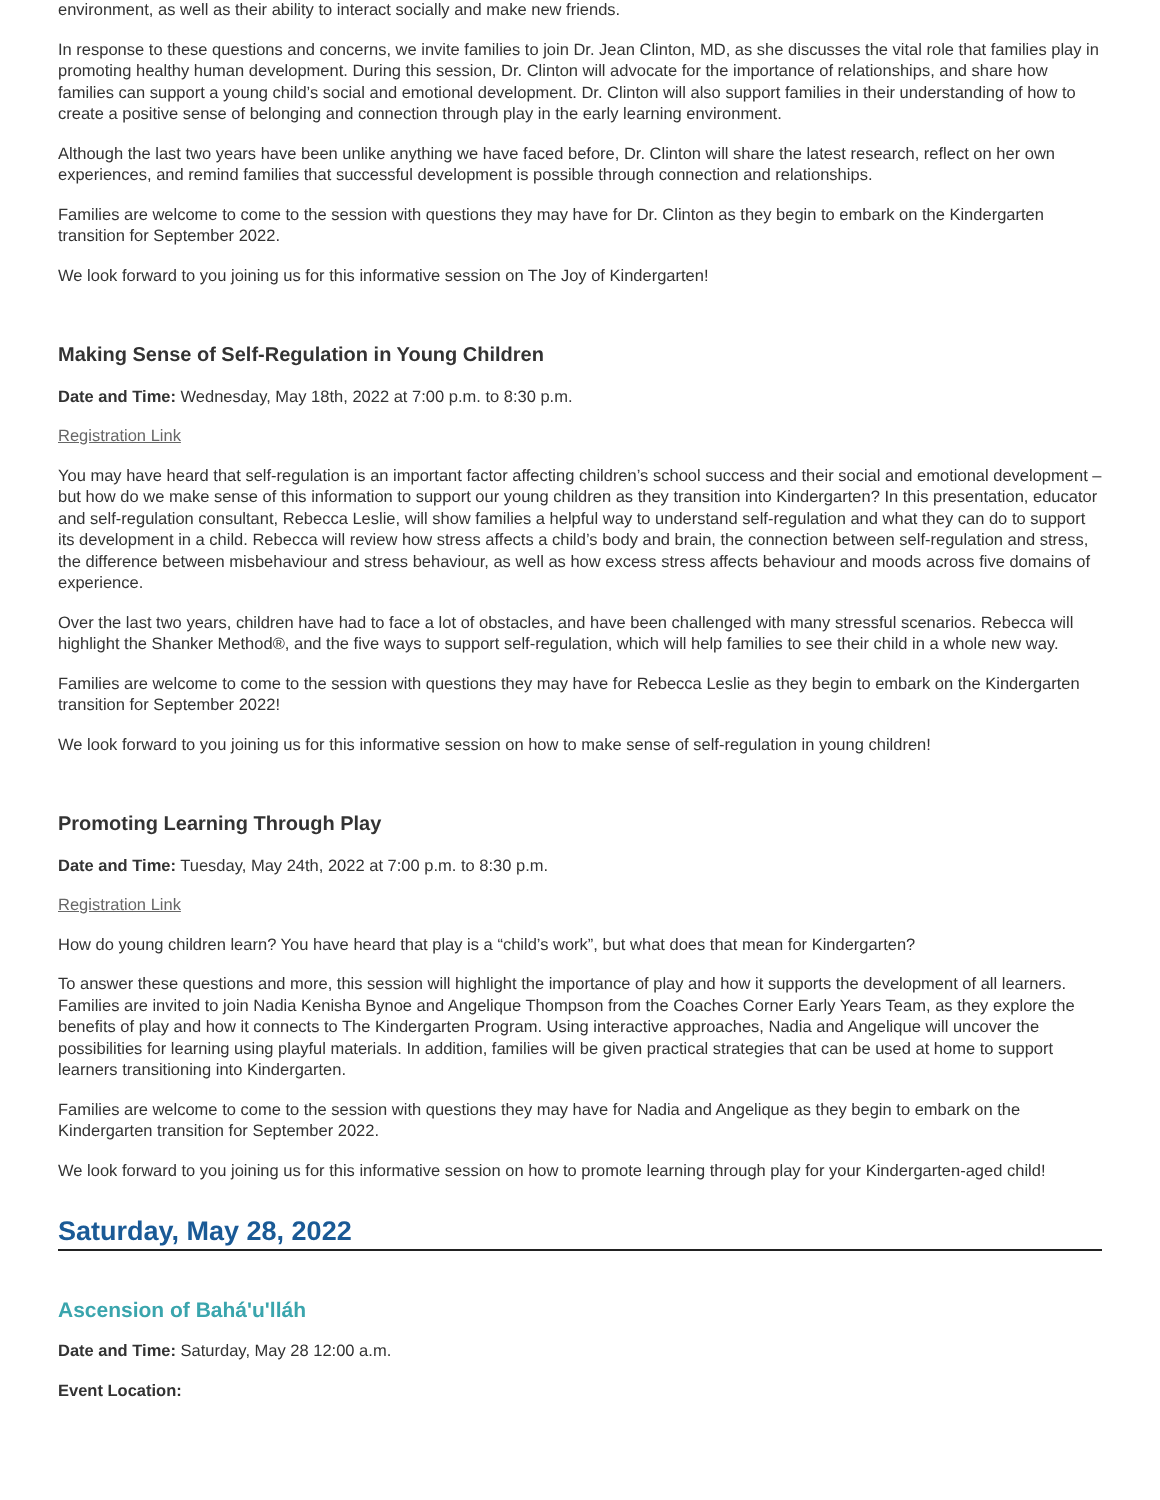environment, as well as their ability to interact socially and make new friends.
In response to these questions and concerns, we invite families to join Dr. Jean Clinton, MD, as she discusses the vital role that families play in promoting healthy human development. During this session, Dr. Clinton will advocate for the importance of relationships, and share how families can support a young child’s social and emotional development. Dr. Clinton will also support families in their understanding of how to create a positive sense of belonging and connection through play in the early learning environment.
Although the last two years have been unlike anything we have faced before, Dr. Clinton will share the latest research, reflect on her own experiences, and remind families that successful development is possible through connection and relationships.
Families are welcome to come to the session with questions they may have for Dr. Clinton as they begin to embark on the Kindergarten transition for September 2022.
We look forward to you joining us for this informative session on The Joy of Kindergarten!
Making Sense of Self-Regulation in Young Children
Date and Time: Wednesday, May 18th, 2022 at 7:00 p.m. to 8:30 p.m.
Registration Link
You may have heard that self-regulation is an important factor affecting children’s school success and their social and emotional development – but how do we make sense of this information to support our young children as they transition into Kindergarten? In this presentation, educator and self-regulation consultant, Rebecca Leslie, will show families a helpful way to understand self-regulation and what they can do to support its development in a child. Rebecca will review how stress affects a child’s body and brain, the connection between self-regulation and stress, the difference between misbehaviour and stress behaviour, as well as how excess stress affects behaviour and moods across five domains of experience.
Over the last two years, children have had to face a lot of obstacles, and have been challenged with many stressful scenarios. Rebecca will highlight the Shanker Method®, and the five ways to support self-regulation, which will help families to see their child in a whole new way.
Families are welcome to come to the session with questions they may have for Rebecca Leslie as they begin to embark on the Kindergarten transition for September 2022!
We look forward to you joining us for this informative session on how to make sense of self-regulation in young children!
Promoting Learning Through Play
Date and Time: Tuesday, May 24th, 2022 at 7:00 p.m. to 8:30 p.m.
Registration Link
How do young children learn? You have heard that play is a “child’s work”, but what does that mean for Kindergarten?
To answer these questions and more, this session will highlight the importance of play and how it supports the development of all learners. Families are invited to join Nadia Kenisha Bynoe and Angelique Thompson from the Coaches Corner Early Years Team, as they explore the benefits of play and how it connects to The Kindergarten Program. Using interactive approaches, Nadia and Angelique will uncover the possibilities for learning using playful materials. In addition, families will be given practical strategies that can be used at home to support learners transitioning into Kindergarten.
Families are welcome to come to the session with questions they may have for Nadia and Angelique as they begin to embark on the Kindergarten transition for September 2022.
We look forward to you joining us for this informative session on how to promote learning through play for your Kindergarten-aged child!
Saturday, May 28, 2022
Ascension of Bahá'u'lláh
Date and Time: Saturday, May 28 12:00 a.m.
Event Location: